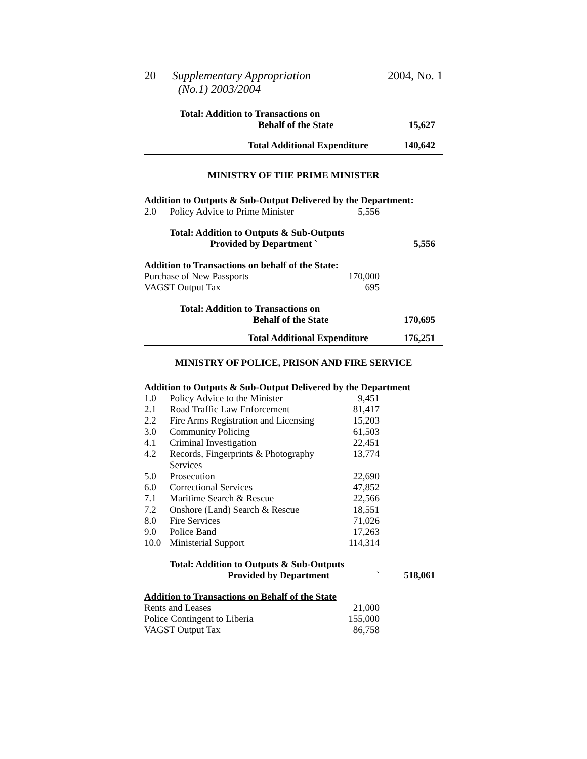20 Supplementary Appropriation
(No.1) 2003/2004 2004, No. 1
| Total: Addition to Transactions on | | | |
| Behalf of the State | | | 15,627 |
| Total Additional Expenditure | | | 140,642 |
| MINISTRY OF THE PRIME MINISTER | | | |
| Addition to Outputs & Sub-Output Delivered by the Department: | | | |
| 2.0 | Policy Advice to Prime Minister | 5,556 | |
| | Total: Addition to Outputs & Sub-Outputs | | |
| | Provided by Department ` | | 5,556 |
| Addition to Transactions on behalf of the State: | | | |
| Purchase of New Passports | | 170,000 | |
| VAGST Output Tax | | 695 | |
| Total: Addition to Transactions on | | | |
| Behalf of the State | | | 170,695 |
| Total Additional Expenditure | | | 176,251 |
| MINISTRY OF POLICE, PRISON AND FIRE SERVICE | | | |
| Addition to Outputs & Sub-Output Delivered by the Department | | | |
| 1.0 | Policy Advice to the Minister | 9,451 | |
| 2.1 | Road Traffic Law Enforcement | 81,417 | |
| 2.2 | Fire Arms Registration and Licensing | 15,203 | |
| 3.0 | Community Policing | 61,503 | |
| 4.1 | Criminal Investigation | 22,451 | |
| 4.2 | Records, Fingerprints & Photography Services | 13,774 | |
| 5.0 | Prosecution | 22,690 | |
| 6.0 | Correctional Services | 47,852 | |
| 7.1 | Maritime Search & Rescue | 22,566 | |
| 7.2 | Onshore (Land) Search & Rescue | 18,551 | |
| 8.0 | Fire Services | 71,026 | |
| 9.0 | Police Band | 17,263 | |
| 10.0 | Ministerial Support | 114,314 | |
| | Total: Addition to Outputs & Sub-Outputs | | |
| | Provided by Department | ` | 518,061 |
| Addition to Transactions on Behalf of the State | | | |
| Rents and Leases | | 21,000 | |
| Police Contingent to Liberia | | 155,000 | |
| VAGST Output Tax | | 86,758 | |